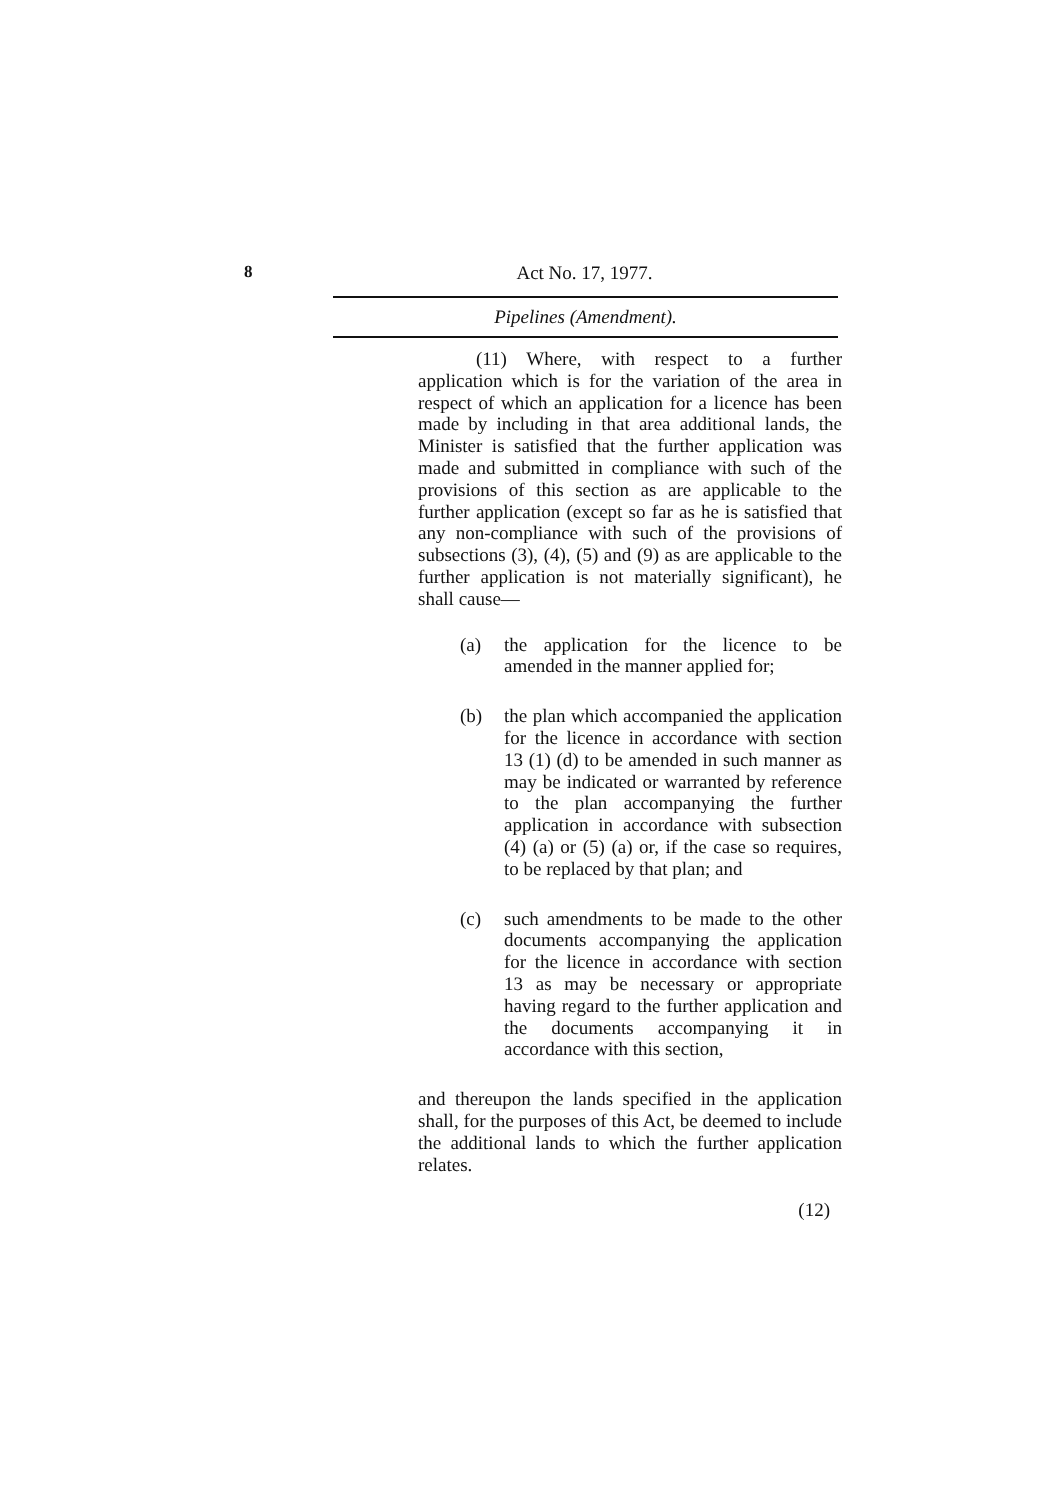8 Act No. 17, 1977.
Pipelines (Amendment).
(11) Where, with respect to a further application which is for the variation of the area in respect of which an application for a licence has been made by including in that area additional lands, the Minister is satisfied that the further application was made and submitted in compliance with such of the provisions of this section as are applicable to the further application (except so far as he is satisfied that any non-compliance with such of the provisions of subsections (3), (4), (5) and (9) as are applicable to the further application is not materially significant), he shall cause—
(a) the application for the licence to be amended in the manner applied for;
(b) the plan which accompanied the application for the licence in accordance with section 13 (1) (d) to be amended in such manner as may be indicated or warranted by reference to the plan accompanying the further application in accordance with subsection (4) (a) or (5) (a) or, if the case so requires, to be replaced by that plan; and
(c) such amendments to be made to the other documents accompanying the application for the licence in accordance with section 13 as may be necessary or appropriate having regard to the further application and the documents accompanying it in accordance with this section,
and thereupon the lands specified in the application shall, for the purposes of this Act, be deemed to include the additional lands to which the further application relates.
(12)